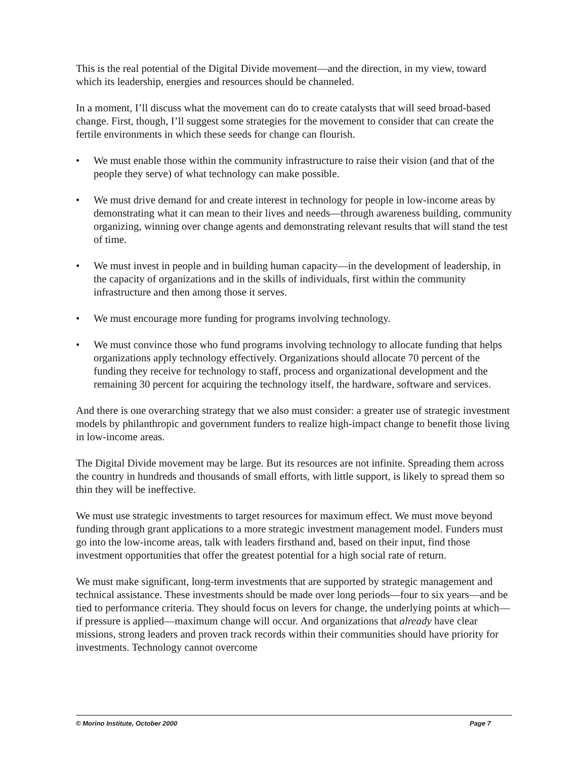This is the real potential of the Digital Divide movement—and the direction, in my view, toward which its leadership, energies and resources should be channeled.
In a moment, I’ll discuss what the movement can do to create catalysts that will seed broad-based change. First, though, I’ll suggest some strategies for the movement to consider that can create the fertile environments in which these seeds for change can flourish.
• We must enable those within the community infrastructure to raise their vision (and that of the people they serve) of what technology can make possible.
• We must drive demand for and create interest in technology for people in low-income areas by demonstrating what it can mean to their lives and needs—through awareness building, community organizing, winning over change agents and demonstrating relevant results that will stand the test of time.
• We must invest in people and in building human capacity—in the development of leadership, in the capacity of organizations and in the skills of individuals, first within the community infrastructure and then among those it serves.
• We must encourage more funding for programs involving technology.
• We must convince those who fund programs involving technology to allocate funding that helps organizations apply technology effectively. Organizations should allocate 70 percent of the funding they receive for technology to staff, process and organizational development and the remaining 30 percent for acquiring the technology itself, the hardware, software and services.
And there is one overarching strategy that we also must consider: a greater use of strategic investment models by philanthropic and government funders to realize high-impact change to benefit those living in low-income areas.
The Digital Divide movement may be large. But its resources are not infinite. Spreading them across the country in hundreds and thousands of small efforts, with little support, is likely to spread them so thin they will be ineffective.
We must use strategic investments to target resources for maximum effect. We must move beyond funding through grant applications to a more strategic investment management model. Funders must go into the low-income areas, talk with leaders firsthand and, based on their input, find those investment opportunities that offer the greatest potential for a high social rate of return.
We must make significant, long-term investments that are supported by strategic management and technical assistance. These investments should be made over long periods—four to six years—and be tied to performance criteria. They should focus on levers for change, the underlying points at which—if pressure is applied—maximum change will occur. And organizations that already have clear missions, strong leaders and proven track records within their communities should have priority for investments. Technology cannot overcome
© Morino Institute, October 2000 Page 7